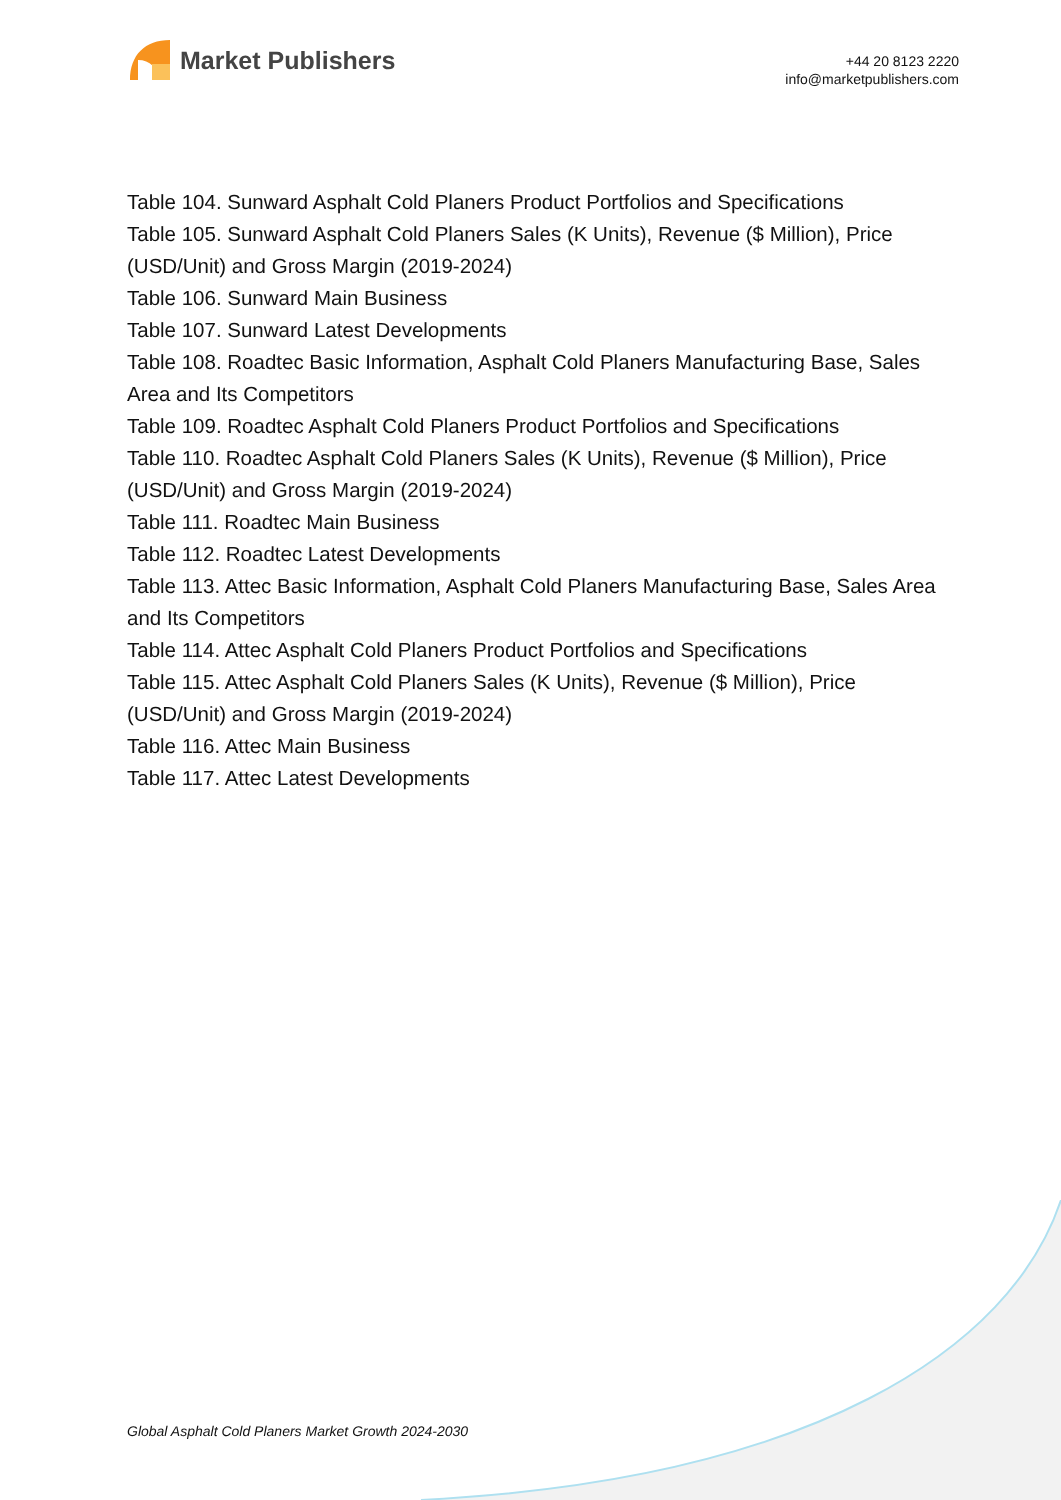Market Publishers
+44 20 8123 2220
info@marketpublishers.com
Table 104. Sunward Asphalt Cold Planers Product Portfolios and Specifications
Table 105. Sunward Asphalt Cold Planers Sales (K Units), Revenue ($ Million), Price (USD/Unit) and Gross Margin (2019-2024)
Table 106. Sunward Main Business
Table 107. Sunward Latest Developments
Table 108. Roadtec Basic Information, Asphalt Cold Planers Manufacturing Base, Sales Area and Its Competitors
Table 109. Roadtec Asphalt Cold Planers Product Portfolios and Specifications
Table 110. Roadtec Asphalt Cold Planers Sales (K Units), Revenue ($ Million), Price (USD/Unit) and Gross Margin (2019-2024)
Table 111. Roadtec Main Business
Table 112. Roadtec Latest Developments
Table 113. Attec Basic Information, Asphalt Cold Planers Manufacturing Base, Sales Area and Its Competitors
Table 114. Attec Asphalt Cold Planers Product Portfolios and Specifications
Table 115. Attec Asphalt Cold Planers Sales (K Units), Revenue ($ Million), Price (USD/Unit) and Gross Margin (2019-2024)
Table 116. Attec Main Business
Table 117. Attec Latest Developments
Global Asphalt Cold Planers Market Growth 2024-2030